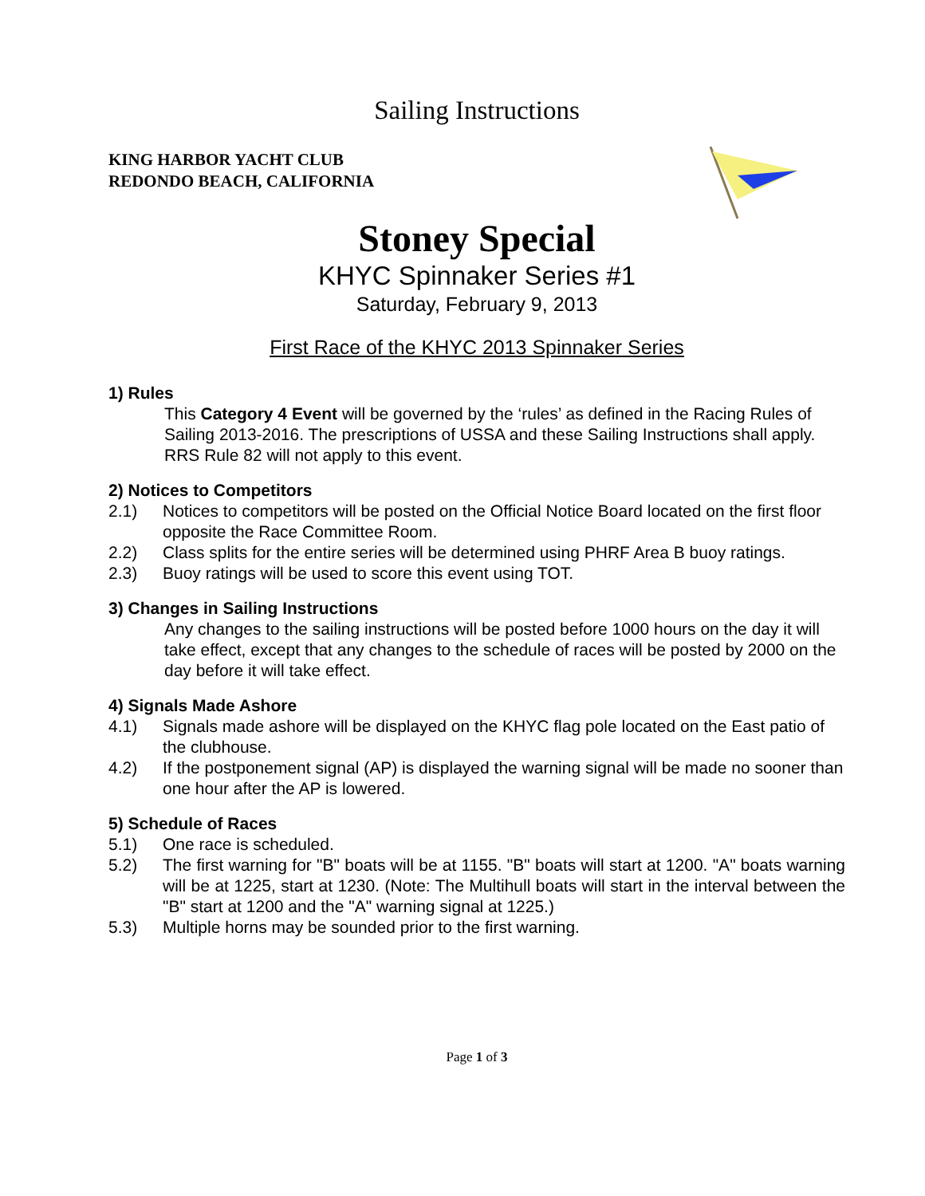Sailing Instructions
KING HARBOR YACHT CLUB
REDONDO BEACH, CALIFORNIA
Stoney Special
KHYC Spinnaker Series #1
Saturday, February 9, 2013
First Race of the KHYC 2013 Spinnaker Series
1) Rules
This Category 4 Event will be governed by the ‘rules’ as defined in the Racing Rules of Sailing 2013-2016. The prescriptions of USSA and these Sailing Instructions shall apply. RRS Rule 82 will not apply to this event.
2) Notices to Competitors
2.1) Notices to competitors will be posted on the Official Notice Board located on the first floor opposite the Race Committee Room.
2.2) Class splits for the entire series will be determined using PHRF Area B buoy ratings.
2.3) Buoy ratings will be used to score this event using TOT.
3) Changes in Sailing Instructions
Any changes to the sailing instructions will be posted before 1000 hours on the day it will take effect, except that any changes to the schedule of races will be posted by 2000 on the day before it will take effect.
4) Signals Made Ashore
4.1) Signals made ashore will be displayed on the KHYC flag pole located on the East patio of the clubhouse.
4.2) If the postponement signal (AP) is displayed the warning signal will be made no sooner than one hour after the AP is lowered.
5) Schedule of Races
5.1) One race is scheduled.
5.2) The first warning for "B" boats will be at 1155. "B" boats will start at 1200. "A" boats warning will be at 1225, start at 1230. (Note: The Multihull boats will start in the interval between the "B" start at 1200 and the "A" warning signal at 1225.)
5.3) Multiple horns may be sounded prior to the first warning.
Page 1 of 3